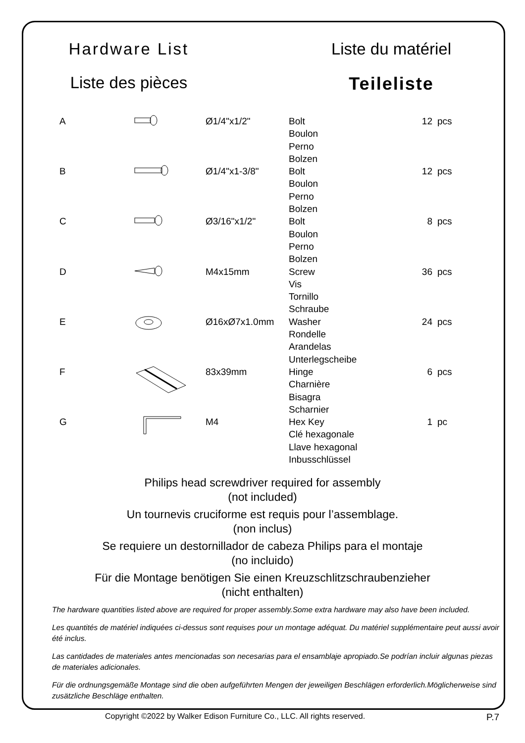Hardware List
Liste du matériel
Liste des pièces
Teileliste
| A | | Ø1/4"x1/2" | Bolt Boulon Perno Bolzen | 12 | pcs |
| B | | Ø1/4"x1-3/8" | Bolt Boulon Perno Bolzen | 12 | pcs |
| C | | Ø3/16"x1/2" | Bolt Boulon Perno Bolzen | 8 | pcs |
| D | | M4x15mm | Screw Vis Tornillo Schraube | 36 | pcs |
| E | | Ø16xØ7x1.0mm | Washer Rondelle Arandelas Unterlegscheibe | 24 | pcs |
| F | | 83x39mm | Hinge Charnière Bisagra Scharnier | 6 | pcs |
| G | | M4 | Hex Key Clé hexagonale Llave hexagonal Inbusschlüssel | 1 | pc |
Philips head screwdriver required for assembly
(not included)
Un tournevis cruciforme est requis pour l’assemblage.
(non inclus)
Se requiere un destornillador de cabeza Philips para el montaje
(no incluido)
Für die Montage benötigen Sie einen Kreuzschlitzschraubenzieher
(nicht enthalten)
The hardware quantities listed above are required for proper assembly.Some extra hardware may also have been included.
Les quantités de matériel indiquées ci-dessus sont requises pour un montage adéquat. Du matériel supplémentaire peut aussi avoir été inclus.
Las cantidades de materiales antes mencionadas son necesarias para el ensamblaje apropiado.Se podrían incluir algunas piezas de materiales adicionales.
Für die ordnungsgemäße Montage sind die oben aufgeführten Mengen der jeweiligen Beschlägen erforderlich.Möglicherweise sind zusätzliche Beschläge enthalten.
Copyright ©2022 by Walker Edison Furniture Co., LLC. All rights reserved. P.7